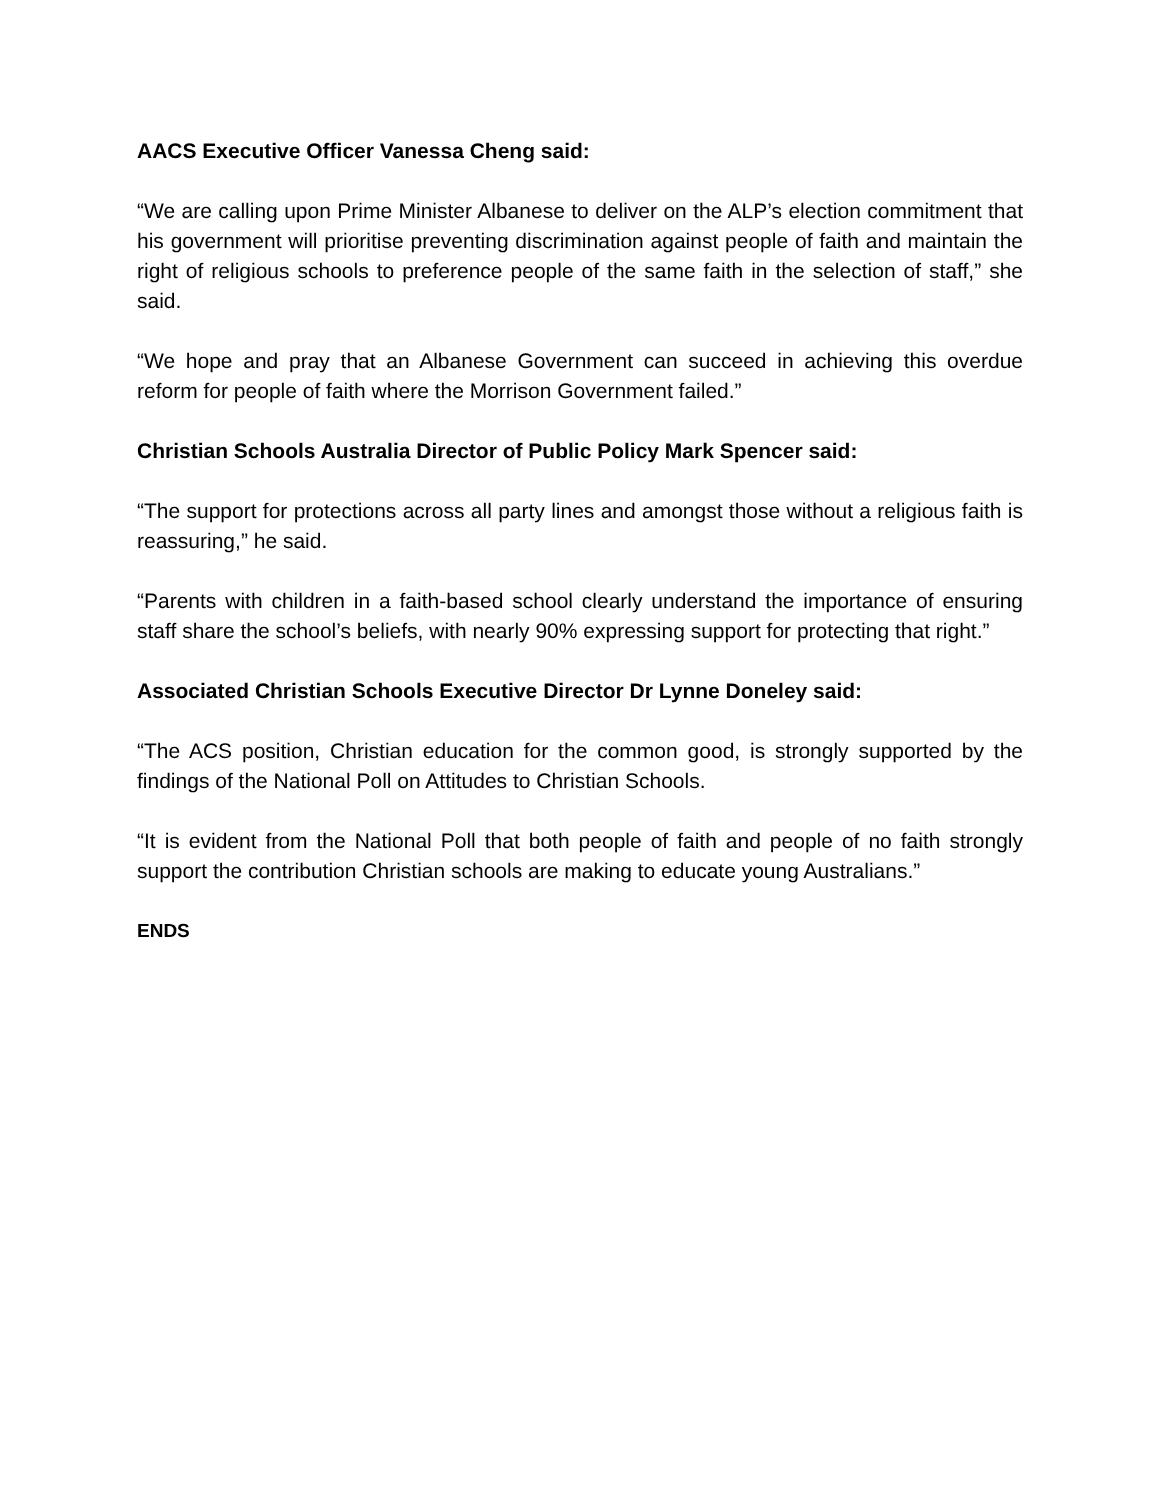AACS Executive Officer Vanessa Cheng said:
“We are calling upon Prime Minister Albanese to deliver on the ALP’s election commitment that his government will prioritise preventing discrimination against people of faith and maintain the right of religious schools to preference people of the same faith in the selection of staff,” she said.
“We hope and pray that an Albanese Government can succeed in achieving this overdue reform for people of faith where the Morrison Government failed.”
Christian Schools Australia Director of Public Policy Mark Spencer said:
“The support for protections across all party lines and amongst those without a religious faith is reassuring,” he said.
“Parents with children in a faith-based school clearly understand the importance of ensuring staff share the school’s beliefs, with nearly 90% expressing support for protecting that right.”
Associated Christian Schools Executive Director Dr Lynne Doneley said:
“The ACS position, Christian education for the common good, is strongly supported by the findings of the National Poll on Attitudes to Christian Schools.
“It is evident from the National Poll that both people of faith and people of no faith strongly support the contribution Christian schools are making to educate young Australians.”
ENDS